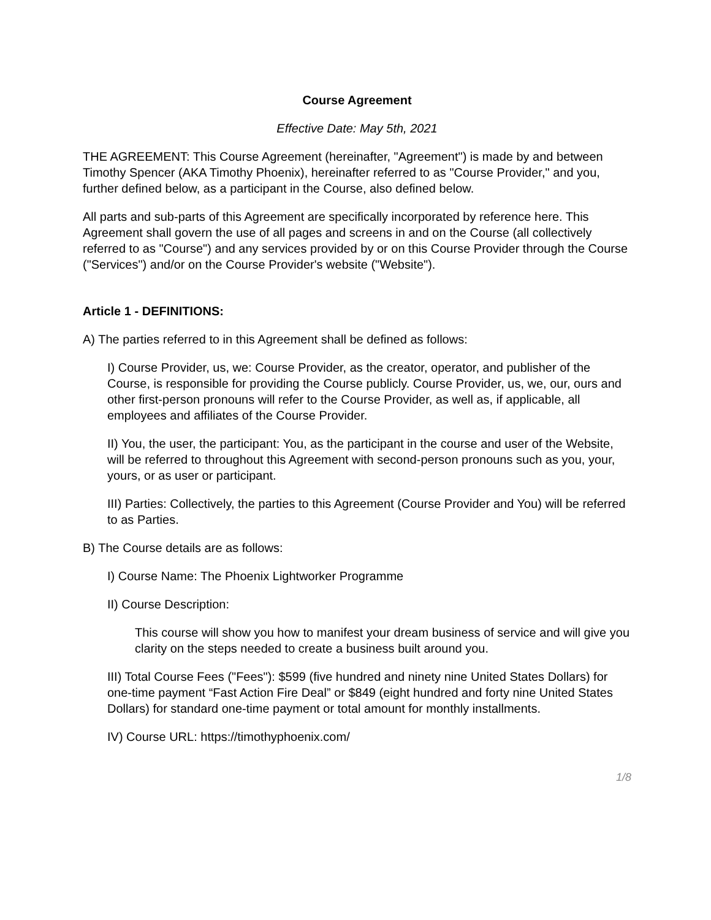Course Agreement
Effective Date: May 5th, 2021
THE AGREEMENT: This Course Agreement (hereinafter, "Agreement") is made by and between Timothy Spencer (AKA Timothy Phoenix), hereinafter referred to as "Course Provider," and you, further defined below, as a participant in the Course, also defined below.
All parts and sub-parts of this Agreement are specifically incorporated by reference here. This Agreement shall govern the use of all pages and screens in and on the Course (all collectively referred to as "Course") and any services provided by or on this Course Provider through the Course ("Services") and/or on the Course Provider's website ("Website").
Article 1 - DEFINITIONS:
A) The parties referred to in this Agreement shall be defined as follows:
I) Course Provider, us, we: Course Provider, as the creator, operator, and publisher of the Course, is responsible for providing the Course publicly. Course Provider, us, we, our, ours and other first-person pronouns will refer to the Course Provider, as well as, if applicable, all employees and affiliates of the Course Provider.
II) You, the user, the participant: You, as the participant in the course and user of the Website, will be referred to throughout this Agreement with second-person pronouns such as you, your, yours, or as user or participant.
III) Parties: Collectively, the parties to this Agreement (Course Provider and You) will be referred to as Parties.
B) The Course details are as follows:
I) Course Name: The Phoenix Lightworker Programme
II) Course Description:
This course will show you how to manifest your dream business of service and will give you clarity on the steps needed to create a business built around you.
III) Total Course Fees ("Fees"): $599 (five hundred and ninety nine United States Dollars) for one-time payment “Fast Action Fire Deal” or $849 (eight hundred and forty nine United States Dollars) for standard one-time payment or total amount for monthly installments.
IV) Course URL: https://timothyphoenix.com/
1/8